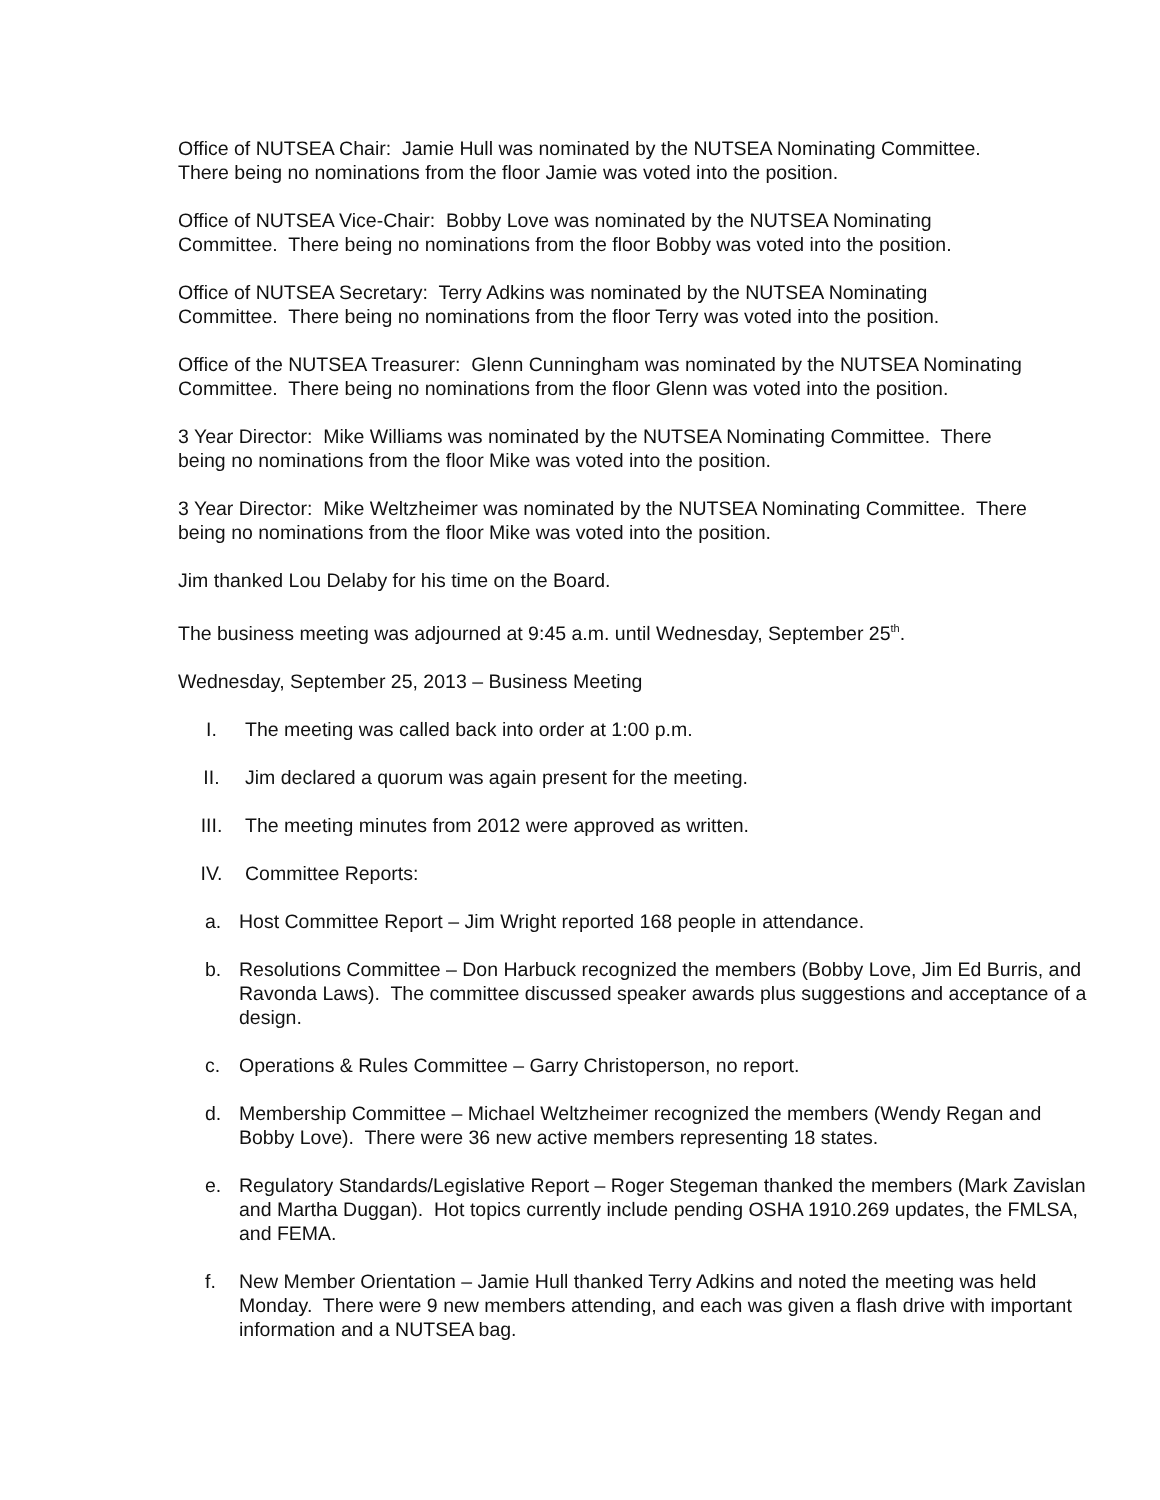Office of NUTSEA Chair: Jamie Hull was nominated by the NUTSEA Nominating Committee.
There being no nominations from the floor Jamie was voted into the position.
Office of NUTSEA Vice-Chair: Bobby Love was nominated by the NUTSEA Nominating
Committee. There being no nominations from the floor Bobby was voted into the position.
Office of NUTSEA Secretary: Terry Adkins was nominated by the NUTSEA Nominating
Committee. There being no nominations from the floor Terry was voted into the position.
Office of the NUTSEA Treasurer: Glenn Cunningham was nominated by the NUTSEA Nominating
Committee. There being no nominations from the floor Glenn was voted into the position.
3 Year Director: Mike Williams was nominated by the NUTSEA Nominating Committee. There
being no nominations from the floor Mike was voted into the position.
3 Year Director: Mike Weltzheimer was nominated by the NUTSEA Nominating Committee. There
being no nominations from the floor Mike was voted into the position.
Jim thanked Lou Delaby for his time on the Board.
The business meeting was adjourned at 9:45 a.m. until Wednesday, September 25<sup>th</sup>.
Wednesday, September 25, 2013 – Business Meeting
I. The meeting was called back into order at 1:00 p.m.
II. Jim declared a quorum was again present for the meeting.
III. The meeting minutes from 2012 were approved as written.
IV. Committee Reports:
a. Host Committee Report – Jim Wright reported 168 people in attendance.
b. Resolutions Committee – Don Harbuck recognized the members (Bobby Love, Jim Ed Burris, and Ravonda Laws). The committee discussed speaker awards plus suggestions and acceptance of a design.
c. Operations & Rules Committee – Garry Christoperson, no report.
d. Membership Committee – Michael Weltzheimer recognized the members (Wendy Regan and Bobby Love). There were 36 new active members representing 18 states.
e. Regulatory Standards/Legislative Report – Roger Stegeman thanked the members (Mark Zavislan and Martha Duggan). Hot topics currently include pending OSHA 1910.269 updates, the FMLSA, and FEMA.
f. New Member Orientation – Jamie Hull thanked Terry Adkins and noted the meeting was held Monday. There were 9 new members attending, and each was given a flash drive with important information and a NUTSEA bag.